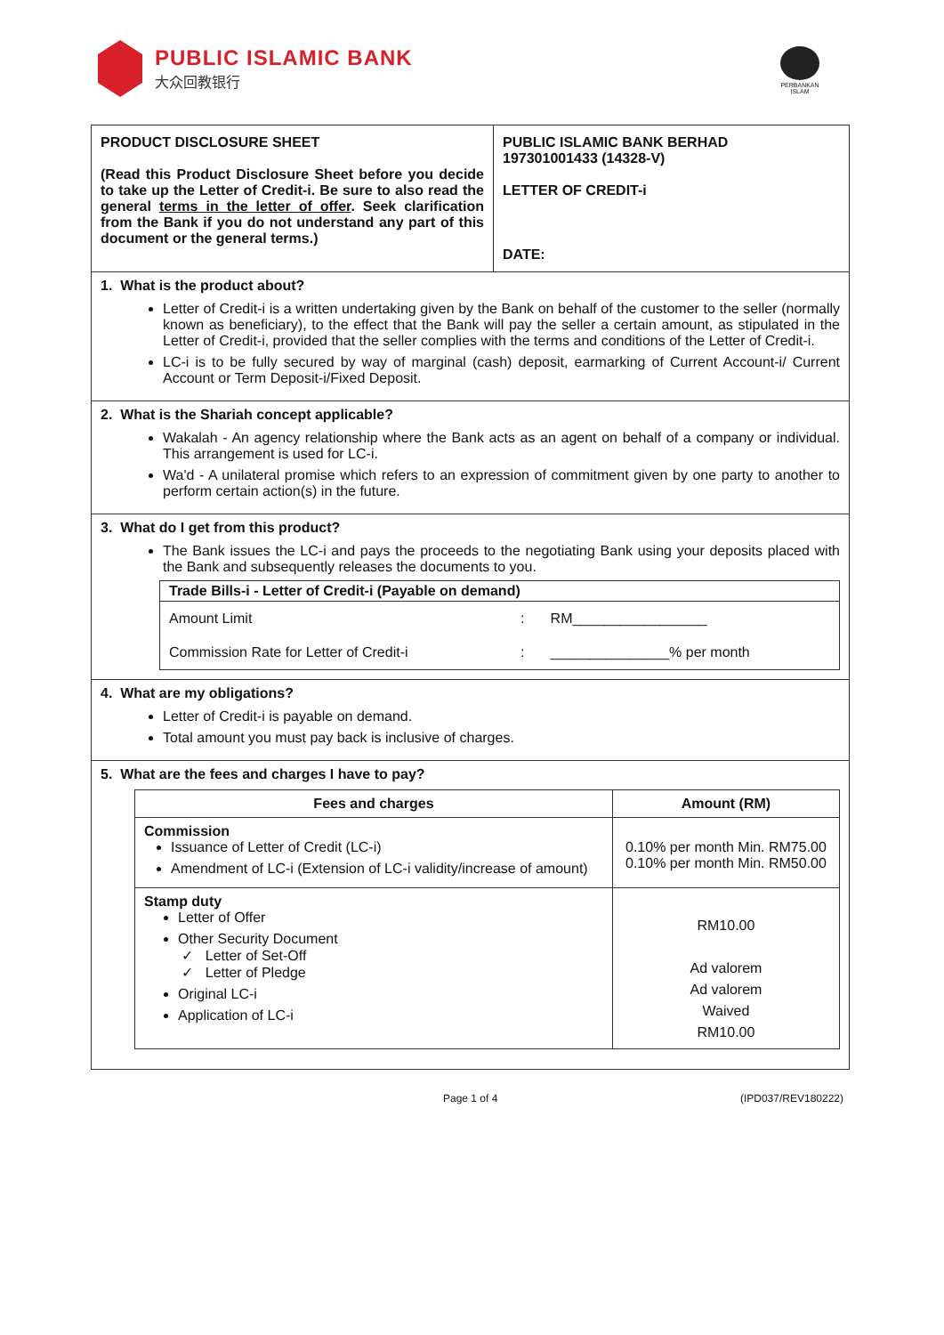PUBLIC ISLAMIC BANK
大众回教银行
PERBANKAN
ISLAM
PRODUCT DISCLOSURE SHEET
(Read this Product Disclosure Sheet before you decide to take up the Letter of Credit-i. Be sure to also read the general terms in the letter of offer. Seek clarification from the Bank if you do not understand any part of this document or the general terms.)
PUBLIC ISLAMIC BANK BERHAD
197301001433 (14328-V)
LETTER OF CREDIT-i
DATE:
1. What is the product about?
Letter of Credit-i is a written undertaking given by the Bank on behalf of the customer to the seller (normally known as beneficiary), to the effect that the Bank will pay the seller a certain amount, as stipulated in the Letter of Credit-i, provided that the seller complies with the terms and conditions of the Letter of Credit-i.
LC-i is to be fully secured by way of marginal (cash) deposit, earmarking of Current Account-i/ Current Account or Term Deposit-i/Fixed Deposit.
2. What is the Shariah concept applicable?
Wakalah - An agency relationship where the Bank acts as an agent on behalf of a company or individual. This arrangement is used for LC-i.
Wa'd - A unilateral promise which refers to an expression of commitment given by one party to another to perform certain action(s) in the future.
3. What do I get from this product?
The Bank issues the LC-i and pays the proceeds to the negotiating Bank using your deposits placed with the Bank and subsequently releases the documents to you.
| Trade Bills-i - Letter of Credit-i (Payable on demand) | | |
| Amount Limit | : | RM_________________ |
| Commission Rate for Letter of Credit-i | : | _______________% per month |
4. What are my obligations?
Letter of Credit-i is payable on demand.
Total amount you must pay back is inclusive of charges.
5. What are the fees and charges I have to pay?
| Fees and charges | Amount (RM) |
| --- | --- |
| Commission Issuance of Letter of Credit (LC-i) Amendment of LC-i (Extension of LC-i validity/increase of amount) | 0.10% per month Min. RM75.00 0.10% per month Min. RM50.00 |
| Stamp duty Letter of Offer Other Security Document ✓ Letter of Set-Off ✓ Letter of Pledge Original LC-i Application of LC-i | RM10.00 Ad valorem Ad valorem Waived RM10.00 |
Page 1 of 4 (IPD037/REV180222)